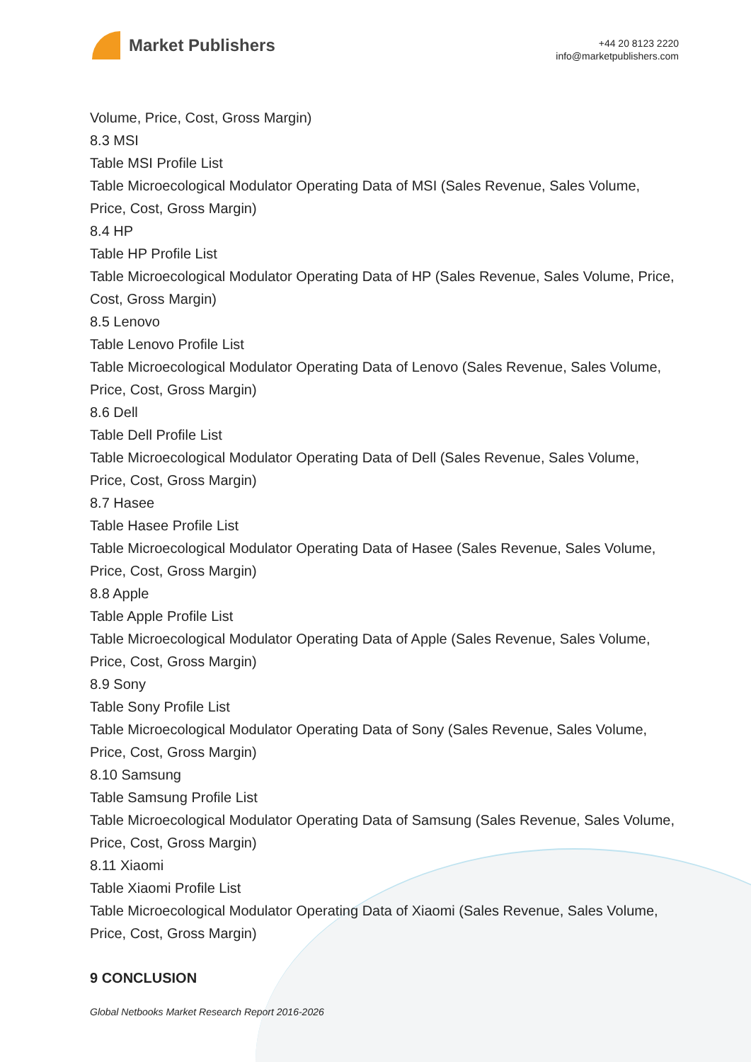Market Publishers
+44 20 8123 2220
info@marketpublishers.com
Volume, Price, Cost, Gross Margin)
8.3 MSI
Table MSI Profile List
Table Microecological Modulator Operating Data of MSI (Sales Revenue, Sales Volume, Price, Cost, Gross Margin)
8.4 HP
Table HP Profile List
Table Microecological Modulator Operating Data of HP (Sales Revenue, Sales Volume, Price, Cost, Gross Margin)
8.5 Lenovo
Table Lenovo Profile List
Table Microecological Modulator Operating Data of Lenovo (Sales Revenue, Sales Volume, Price, Cost, Gross Margin)
8.6 Dell
Table Dell Profile List
Table Microecological Modulator Operating Data of Dell (Sales Revenue, Sales Volume, Price, Cost, Gross Margin)
8.7 Hasee
Table Hasee Profile List
Table Microecological Modulator Operating Data of Hasee (Sales Revenue, Sales Volume, Price, Cost, Gross Margin)
8.8 Apple
Table Apple Profile List
Table Microecological Modulator Operating Data of Apple (Sales Revenue, Sales Volume, Price, Cost, Gross Margin)
8.9 Sony
Table Sony Profile List
Table Microecological Modulator Operating Data of Sony (Sales Revenue, Sales Volume, Price, Cost, Gross Margin)
8.10 Samsung
Table Samsung Profile List
Table Microecological Modulator Operating Data of Samsung (Sales Revenue, Sales Volume, Price, Cost, Gross Margin)
8.11 Xiaomi
Table Xiaomi Profile List
Table Microecological Modulator Operating Data of Xiaomi (Sales Revenue, Sales Volume, Price, Cost, Gross Margin)
9 CONCLUSION
Global Netbooks Market Research Report 2016-2026